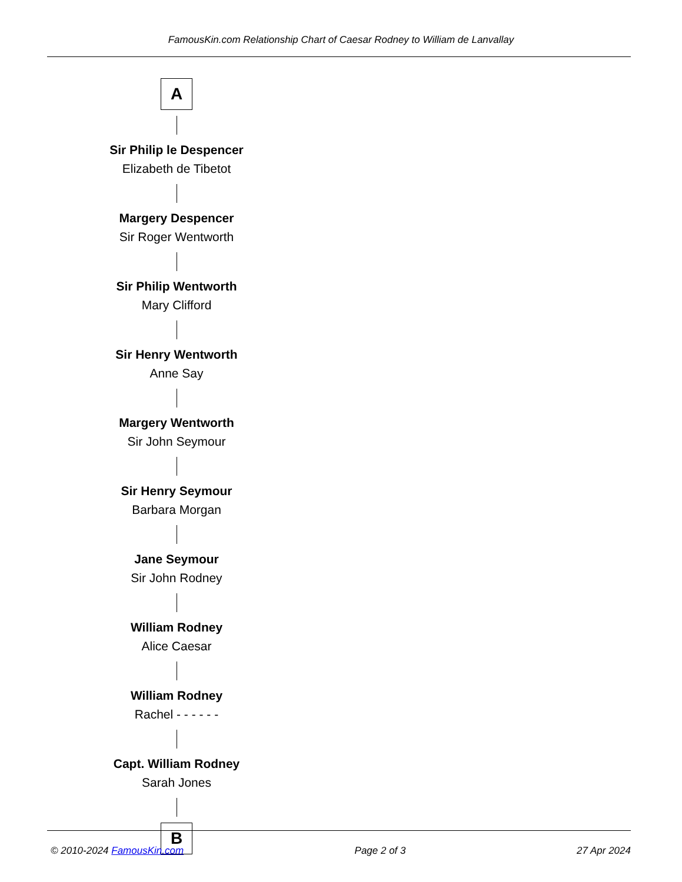FamousKin.com Relationship Chart of Caesar Rodney to William de Lanvallay
A
Sir Philip le Despencer
Elizabeth de Tibetot
Margery Despencer
Sir Roger Wentworth
Sir Philip Wentworth
Mary Clifford
Sir Henry Wentworth
Anne Say
Margery Wentworth
Sir John Seymour
Sir Henry Seymour
Barbara Morgan
Jane Seymour
Sir John Rodney
William Rodney
Alice Caesar
William Rodney
Rachel - - - - - -
Capt. William Rodney
Sarah Jones
B
© 2010-2024 FamousKin.com Page 2 of 3 27 Apr 2024